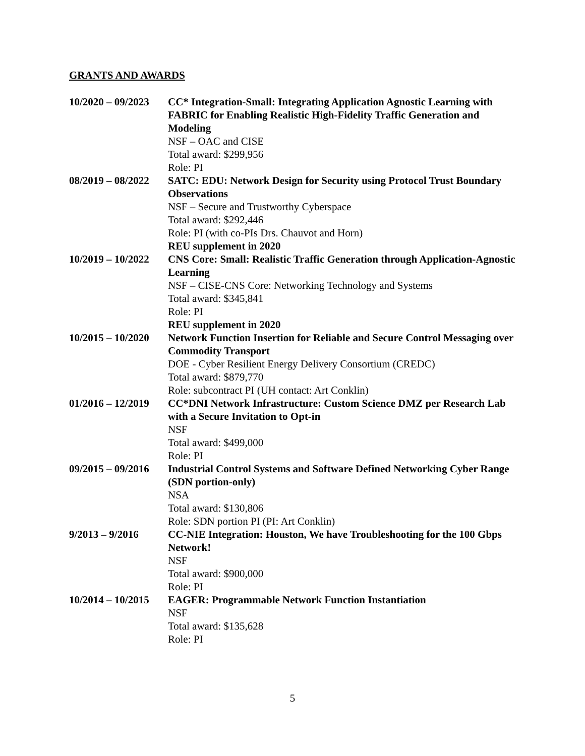GRANTS AND AWARDS
10/2020 – 09/2023
CC* Integration-Small: Integrating Application Agnostic Learning with FABRIC for Enabling Realistic High-Fidelity Traffic Generation and Modeling
NSF – OAC and CISE
Total award: $299,956
Role: PI
08/2019 – 08/2022
SATC: EDU: Network Design for Security using Protocol Trust Boundary Observations
NSF – Secure and Trustworthy Cyberspace
Total award: $292,446
Role: PI (with co-PIs Drs. Chauvot and Horn)
REU supplement in 2020
10/2019 – 10/2022
CNS Core: Small: Realistic Traffic Generation through Application-Agnostic Learning
NSF – CISE-CNS Core: Networking Technology and Systems
Total award: $345,841
Role: PI
REU supplement in 2020
10/2015 – 10/2020
Network Function Insertion for Reliable and Secure Control Messaging over Commodity Transport
DOE - Cyber Resilient Energy Delivery Consortium (CREDC)
Total award: $879,770
Role: subcontract PI (UH contact: Art Conklin)
01/2016 – 12/2019
CC*DNI Network Infrastructure: Custom Science DMZ per Research Lab with a Secure Invitation to Opt-in
NSF
Total award: $499,000
Role: PI
09/2015 – 09/2016
Industrial Control Systems and Software Defined Networking Cyber Range (SDN portion-only)
NSA
Total award: $130,806
Role: SDN portion PI (PI: Art Conklin)
9/2013 – 9/2016 CC-NIE Integration: Houston, We have Troubleshooting for the 100 Gbps Network!
NSF
Total award: $900,000
Role: PI
10/2014 – 10/2015
EAGER: Programmable Network Function Instantiation
NSF
Total award: $135,628
Role: PI
5